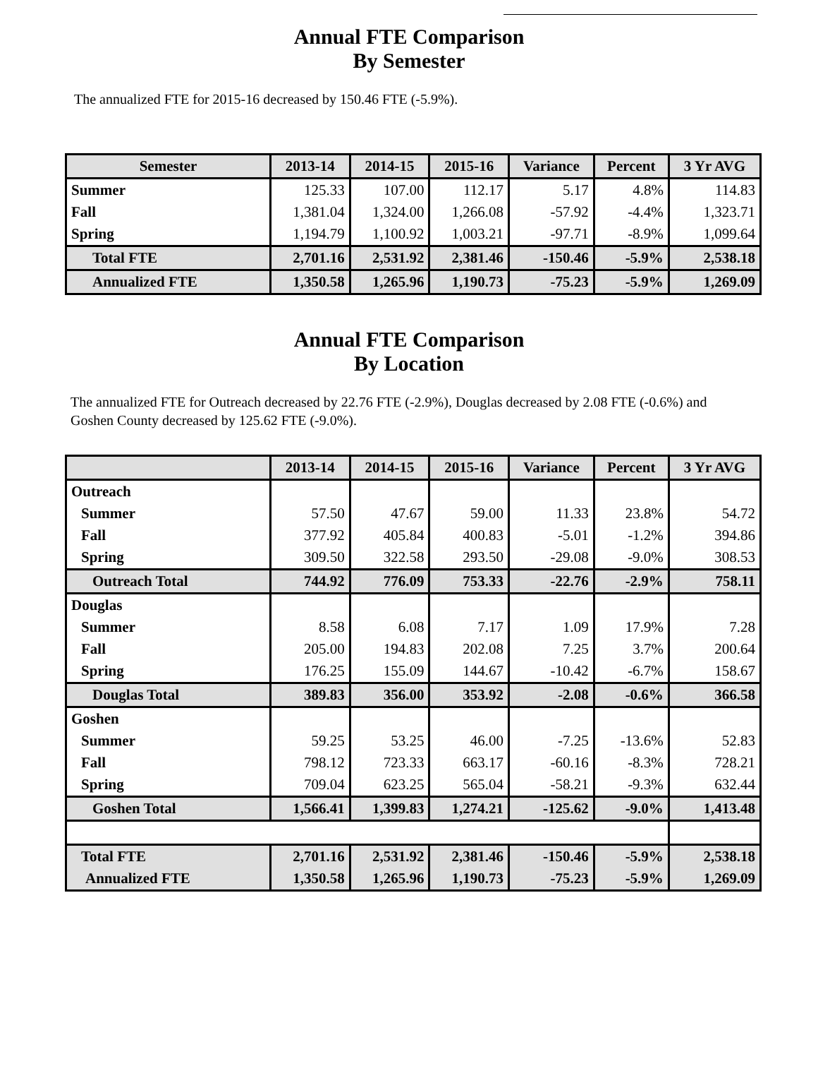Annual FTE Comparison
By Semester
The annualized FTE for 2015-16 decreased by 150.46 FTE (-5.9%).
| Semester | 2013-14 | 2014-15 | 2015-16 | Variance | Percent | 3 Yr AVG |
| --- | --- | --- | --- | --- | --- | --- |
| Summer | 125.33 | 107.00 | 112.17 | 5.17 | 4.8% | 114.83 |
| Fall | 1,381.04 | 1,324.00 | 1,266.08 | -57.92 | -4.4% | 1,323.71 |
| Spring | 1,194.79 | 1,100.92 | 1,003.21 | -97.71 | -8.9% | 1,099.64 |
| Total FTE | 2,701.16 | 2,531.92 | 2,381.46 | -150.46 | -5.9% | 2,538.18 |
| Annualized FTE | 1,350.58 | 1,265.96 | 1,190.73 | -75.23 | -5.9% | 1,269.09 |
Annual FTE Comparison
By Location
The annualized FTE for Outreach decreased by 22.76 FTE (-2.9%), Douglas decreased by 2.08 FTE (-0.6%) and Goshen County decreased by 125.62 FTE (-9.0%).
| | 2013-14 | 2014-15 | 2015-16 | Variance | Percent | 3 Yr AVG |
| --- | --- | --- | --- | --- | --- | --- |
| Outreach | | | | | | |
| Summer | 57.50 | 47.67 | 59.00 | 11.33 | 23.8% | 54.72 |
| Fall | 377.92 | 405.84 | 400.83 | -5.01 | -1.2% | 394.86 |
| Spring | 309.50 | 322.58 | 293.50 | -29.08 | -9.0% | 308.53 |
| Outreach Total | 744.92 | 776.09 | 753.33 | -22.76 | -2.9% | 758.11 |
| Douglas | | | | | | |
| Summer | 8.58 | 6.08 | 7.17 | 1.09 | 17.9% | 7.28 |
| Fall | 205.00 | 194.83 | 202.08 | 7.25 | 3.7% | 200.64 |
| Spring | 176.25 | 155.09 | 144.67 | -10.42 | -6.7% | 158.67 |
| Douglas Total | 389.83 | 356.00 | 353.92 | -2.08 | -0.6% | 366.58 |
| Goshen | | | | | | |
| Summer | 59.25 | 53.25 | 46.00 | -7.25 | -13.6% | 52.83 |
| Fall | 798.12 | 723.33 | 663.17 | -60.16 | -8.3% | 728.21 |
| Spring | 709.04 | 623.25 | 565.04 | -58.21 | -9.3% | 632.44 |
| Goshen Total | 1,566.41 | 1,399.83 | 1,274.21 | -125.62 | -9.0% | 1,413.48 |
| Total FTE | 2,701.16 | 2,531.92 | 2,381.46 | -150.46 | -5.9% | 2,538.18 |
| Annualized FTE | 1,350.58 | 1,265.96 | 1,190.73 | -75.23 | -5.9% | 1,269.09 |